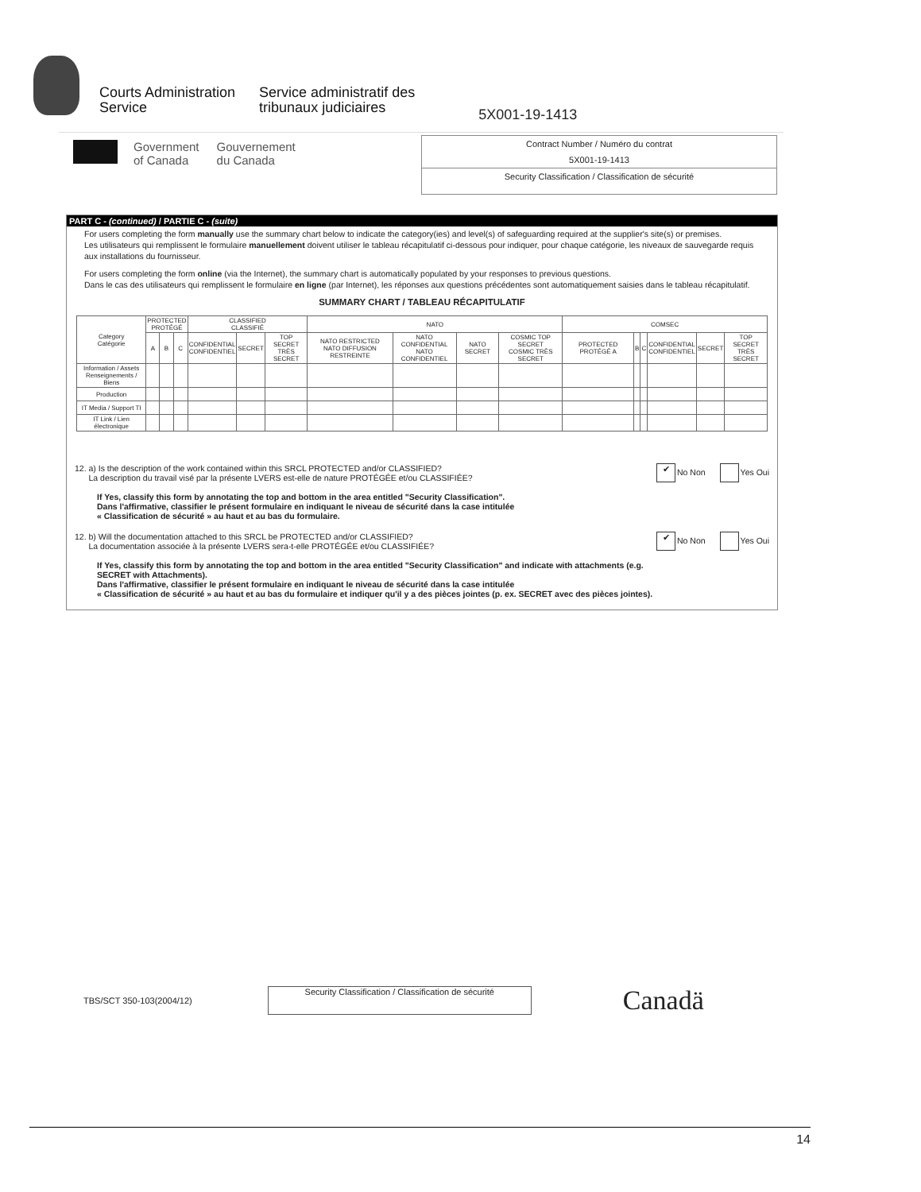Courts Administration
Service
Service administratif des
tribunaux judiciaires
5X001-19-1413
Government
of Canada
Gouvernement
du Canada
Contract Number / Numéro du contrat
5X001-19-1413
Security Classification / Classification de sécurité
PART C - (continued) / PARTIE C - (suite)
For users completing the form manually use the summary chart below to indicate the category(ies) and level(s) of safeguarding required at the supplier's site(s) or premises.
Les utilisateurs qui remplissent le formulaire manuellement doivent utiliser le tableau récapitulatif ci-dessous pour indiquer, pour chaque catégorie, les niveaux de sauvegarde requis aux installations du fournisseur.
For users completing the form online (via the Internet), the summary chart is automatically populated by your responses to previous questions.
Dans le cas des utilisateurs qui remplissent le formulaire en ligne (par Internet), les réponses aux questions précédentes sont automatiquement saisies dans le tableau récapitulatif.
SUMMARY CHART / TABLEAU RÉCAPITULATIF
| Category Catégorie | PROTECTED PROTÉGÉ | | | CLASSIFIED CLASSIFIÉ | | | NATO | | | | COMSEC | | | | | |
| --- | --- | --- | --- | --- | --- | --- | --- | --- | --- | --- | --- | --- | --- | --- | --- | --- |
| | A | B | C | CONFIDENTIAL CONFIDENTIEL | SECRET | TOP SECRET TRÈS SECRET | NATO RESTRICTED NATO DIFFUSION RESTREINTE | NATO CONFIDENTIAL NATO CONFIDENTIEL | NATO SECRET | COSMIC TOP SECRET COSMIC TRÈS SECRET | PROTECTED PROTÉGÉ A | B | C | CONFIDENTIAL CONFIDENTIEL | SECRET | TOP SECRET TRÈS SECRET |
| Information / Assets Renseignements / Biens | | | | | | | | | | | | | | | | |
| Production | | | | | | | | | | | | | | | | |
| IT Media / Support TI | | | | | | | | | | | | | | | | |
| IT Link / Lien électronique | | | | | | | | | | | | | | | | |
12. a) Is the description of the work contained within this SRCL PROTECTED and/or CLASSIFIED?
La description du travail visé par la présente LVERS est-elle de nature PROTÉGÉE et/ou CLASSIFIÉE?
If Yes, classify this form by annotating the top and bottom in the area entitled "Security Classification".
Dans l'affirmative, classifier le présent formulaire en indiquant le niveau de sécurité dans la case intitulée
« Classification de sécurité » au haut et au bas du formulaire.
✔ No Non Yes Oui
12. b) Will the documentation attached to this SRCL be PROTECTED and/or CLASSIFIED?
La documentation associée à la présente LVERS sera-t-elle PROTÉGÉE et/ou CLASSIFIÉE?
If Yes, classify this form by annotating the top and bottom in the area entitled "Security Classification" and indicate with attachments (e.g. SECRET with Attachments).
Dans l'affirmative, classifier le présent formulaire en indiquant le niveau de sécurité dans la case intitulée
« Classification de sécurité » au haut et au bas du formulaire et indiquer qu'il y a des pièces jointes (p. ex. SECRET avec des pièces jointes).
✔ No Non Yes Oui
TBS/SCT 350-103(2004/12)
Security Classification / Classification de sécurité
Canadä
14